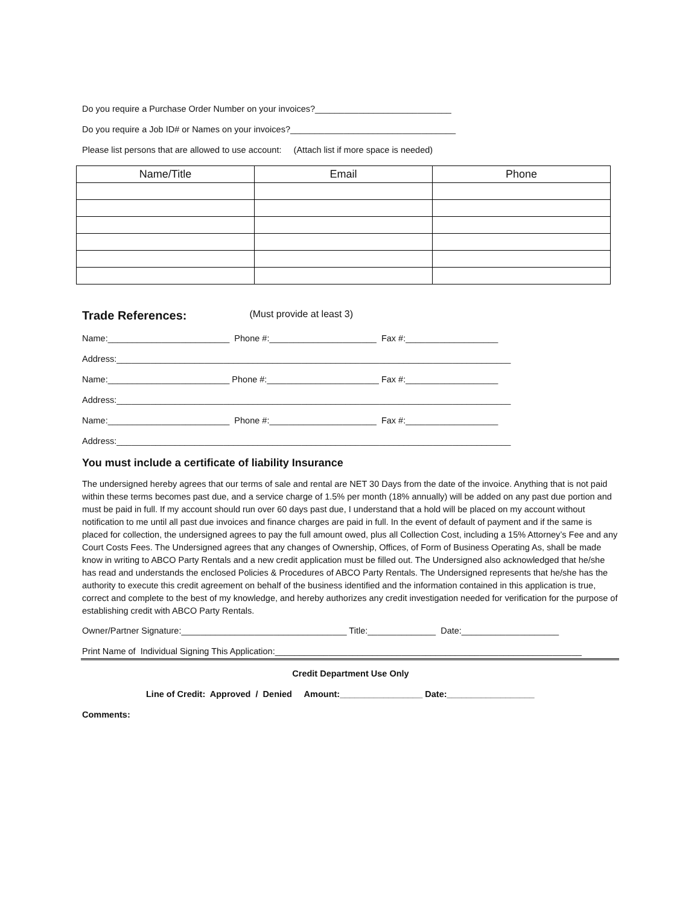Do you require a Purchase Order Number on your invoices?____________________________
Do you require a Job ID# or Names on your invoices?__________________________________
Please list persons that are allowed to use account: (Attach list if more space is needed)
| Name/Title | Email | Phone |
| --- | --- | --- |
Trade References: (Must provide at least 3)
Name:_________________________ Phone #:______________________ Fax #:___________________
Address:_________________________________________________________________________________
Name:_________________________ Phone #:_______________________ Fax #:___________________
Address:_________________________________________________________________________________
Name:_________________________ Phone #:______________________ Fax #:___________________
Address:_________________________________________________________________________________
You must include a certificate of liability Insurance
The undersigned hereby agrees that our terms of sale and rental are NET 30 Days from the date of the invoice. Anything that is not paid within these terms becomes past due, and a service charge of 1.5% per month (18% annually) will be added on any past due portion and must be paid in full. If my account should run over 60 days past due, I understand that a hold will be placed on my account without notification to me until all past due invoices and finance charges are paid in full. In the event of default of payment and if the same is placed for collection, the undersigned agrees to pay the full amount owed, plus all Collection Cost, including a 15% Attorney’s Fee and any Court Costs Fees. The Undersigned agrees that any changes of Ownership, Offices, of Form of Business Operating As, shall be made know in writing to ABCO Party Rentals and a new credit application must be filled out. The Undersigned also acknowledged that he/she has read and understands the enclosed Policies & Procedures of ABCO Party Rentals. The Undersigned represents that he/she has the authority to execute this credit agreement on behalf of the business identified and the information contained in this application is true, correct and complete to the best of my knowledge, and hereby authorizes any credit investigation needed for verification for the purpose of establishing credit with ABCO Party Rentals.
Owner/Partner Signature:__________________________________ Title:______________ Date:____________________
Print Name of Individual Signing This Application:_______________________________________________________________
Credit Department Use Only
Line of Credit: Approved / Denied Amount:_________________ Date:__________________
Comments: